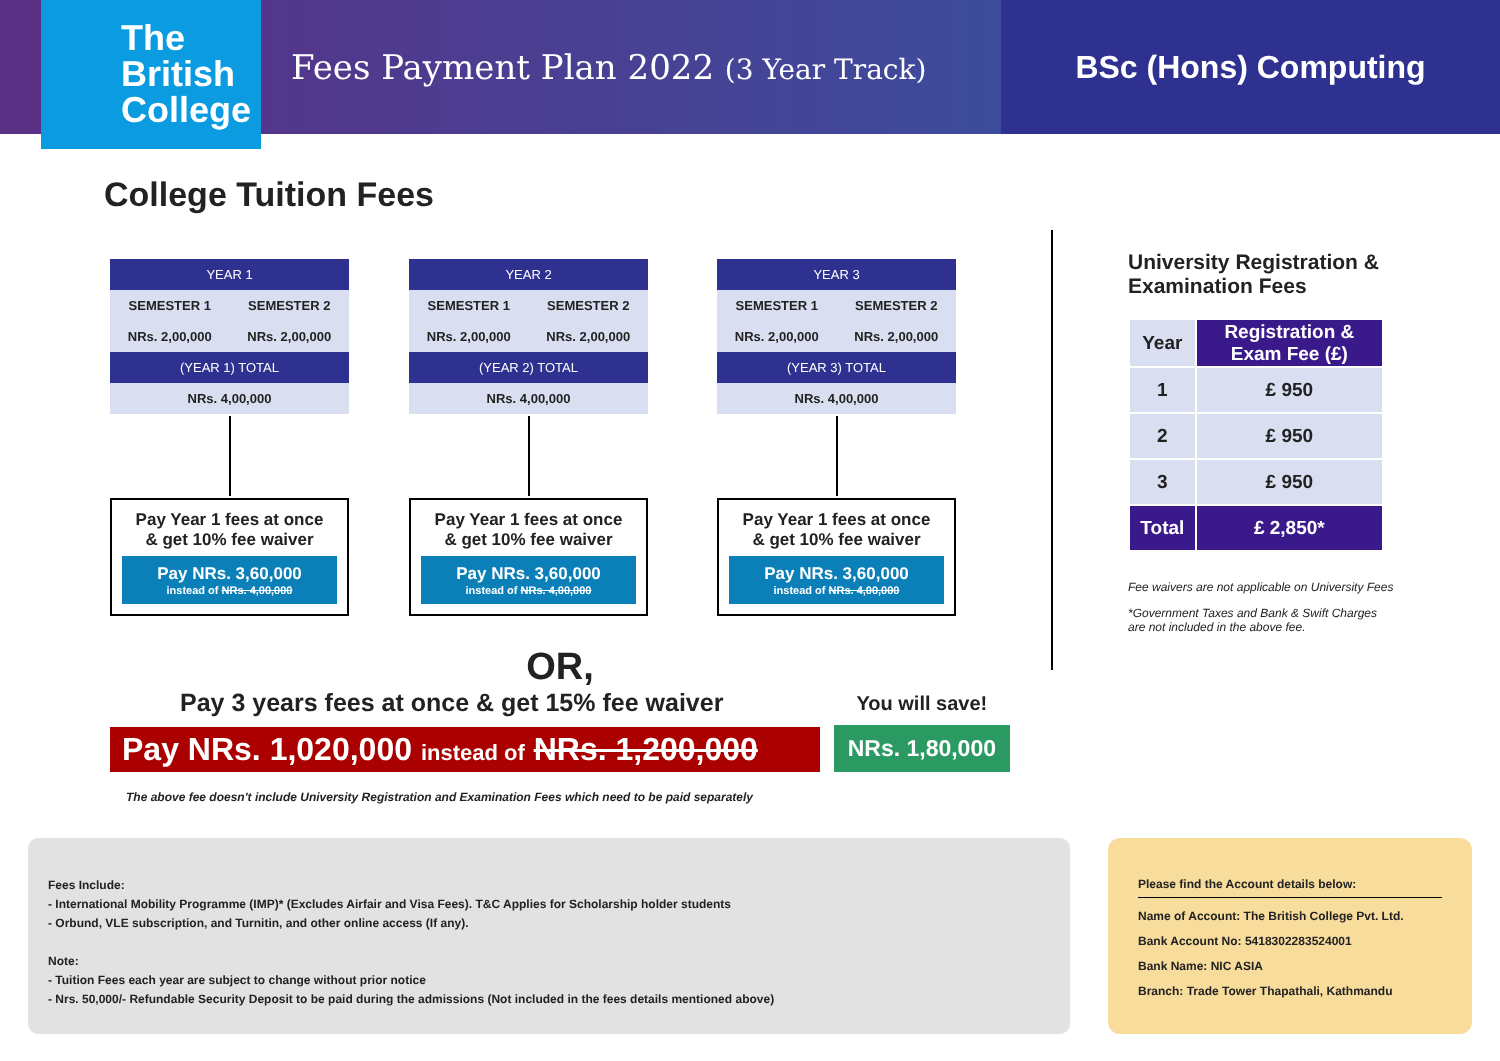The
British
College
Fees Payment Plan 2022 (3 Year Track)
BSc (Hons) Computing
College Tuition Fees
| YEAR 1 | |
| --- | --- |
| SEMESTER 1 | SEMESTER 2 |
| NRs. 2,00,000 | NRs. 2,00,000 |
| (YEAR 1) TOTAL | |
| NRs. 4,00,000 | |
Pay Year 1 fees at once
& get 10% fee waiver
Pay NRs. 3,60,000
instead of NRs. 4,00,000
| YEAR 2 | |
| --- | --- |
| SEMESTER 1 | SEMESTER 2 |
| NRs. 2,00,000 | NRs. 2,00,000 |
| (YEAR 2) TOTAL | |
| NRs. 4,00,000 | |
Pay Year 1 fees at once
& get 10% fee waiver
Pay NRs. 3,60,000
instead of NRs. 4,00,000
| YEAR 3 | |
| --- | --- |
| SEMESTER 1 | SEMESTER 2 |
| NRs. 2,00,000 | NRs. 2,00,000 |
| (YEAR 3) TOTAL | |
| NRs. 4,00,000 | |
Pay Year 1 fees at once
& get 10% fee waiver
Pay NRs. 3,60,000
instead of NRs. 4,00,000
OR,
Pay 3 years fees at once & get 15% fee waiver
Pay NRs. 1,020,000 instead of NRs. 1,200,000
You will save!
NRs. 1,80,000
The above fee doesn't include University Registration and Examination Fees which need to be paid separately
University Registration &
Examination Fees
| Year | Registration & Exam Fee (£) |
| 1 | £ 950 |
| 2 | £ 950 |
| 3 | £ 950 |
| Total | £ 2,850* |
Fee waivers are not applicable on University Fees
*Government Taxes and Bank & Swift Charges
are not included in the above fee.
Fees Include:
- International Mobility Programme (IMP)* (Excludes Airfair and Visa Fees). T&C Applies for Scholarship holder students
- Orbund, VLE subscription, and Turnitin, and other online access (If any).
Note:
- Tuition Fees each year are subject to change without prior notice
- Nrs. 50,000/- Refundable Security Deposit to be paid during the admissions (Not included in the fees details mentioned above)
Please find the Account details below:
Name of Account: The British College Pvt. Ltd.
Bank Account No: 5418302283524001
Bank Name: NIC ASIA
Branch: Trade Tower Thapathali, Kathmandu